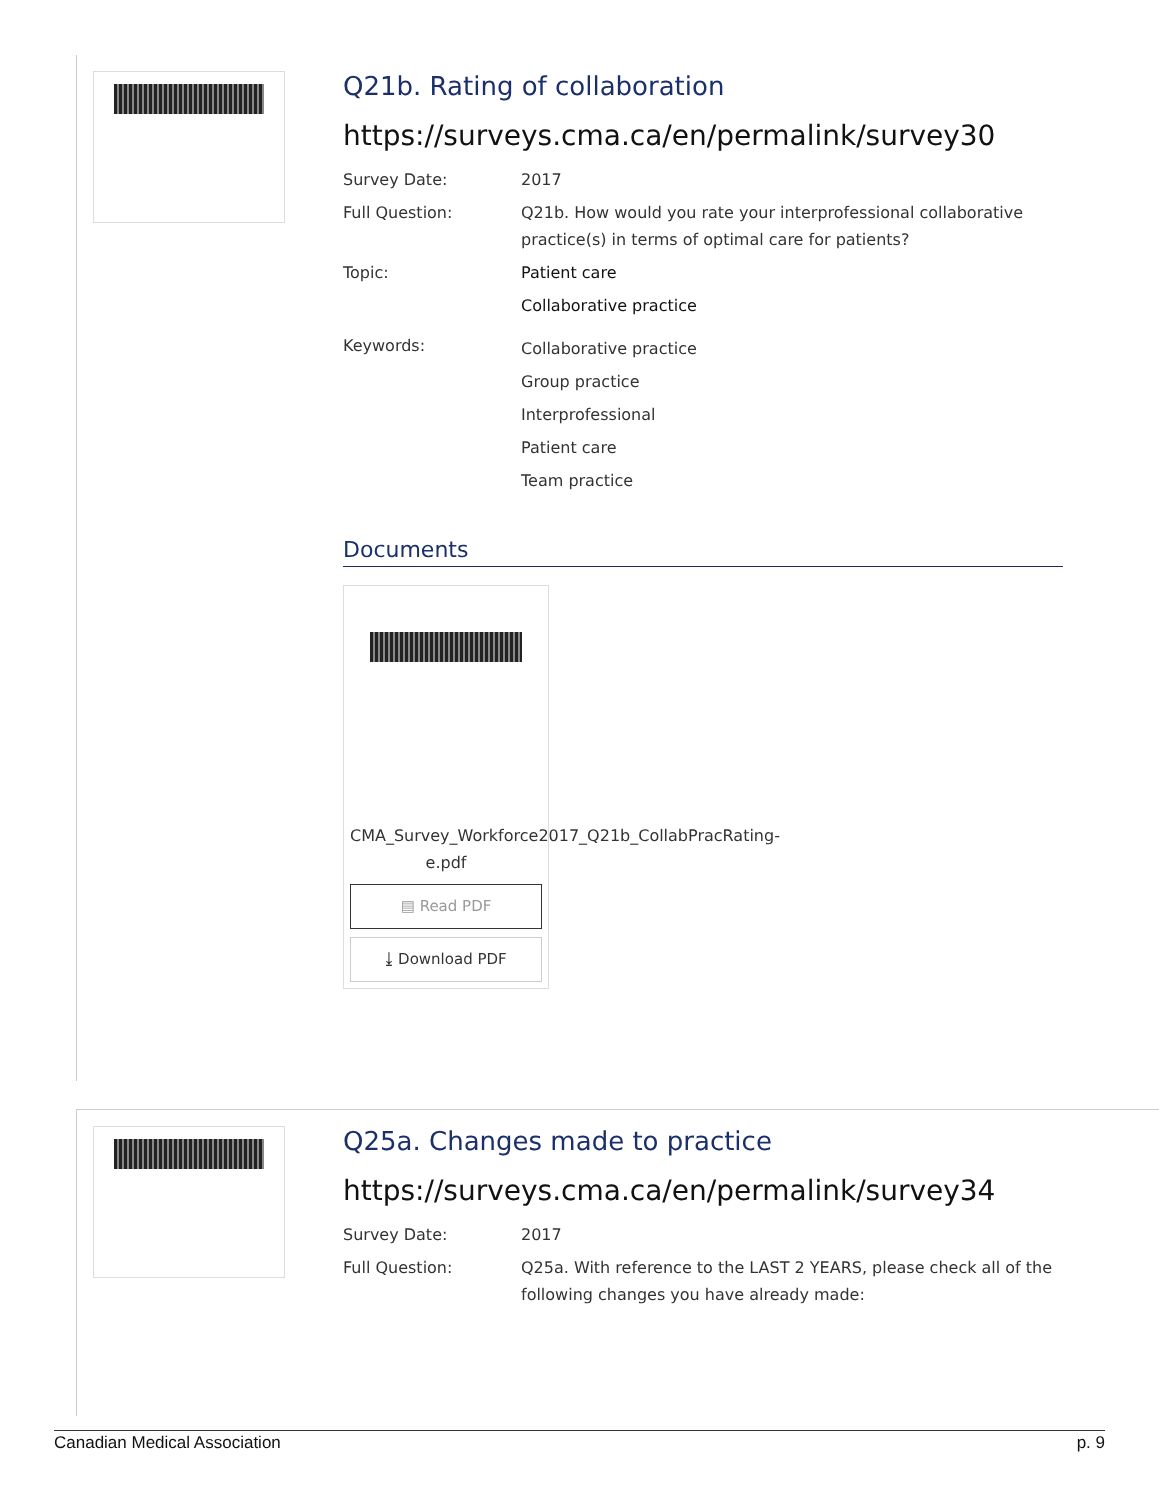Q21b. Rating of collaboration
https://surveys.cma.ca/en/permalink/survey30
Survey Date: 2017
Full Question: Q21b. How would you rate your interprofessional collaborative practice(s) in terms of optimal care for patients?
Topic: Patient care
Collaborative practice
Keywords:
Collaborative practice
Group practice
Interprofessional
Patient care
Team practice
Documents
CMA_Survey_Workforce2017_Q21b_CollabPracRating-e.pdf
▤ Read PDF
⤓ Download PDF
Q25a. Changes made to practice
https://surveys.cma.ca/en/permalink/survey34
Survey Date: 2017
Full Question: Q25a. With reference to the LAST 2 YEARS, please check all of the following changes you have already made:
Canadian Medical Association p. 9